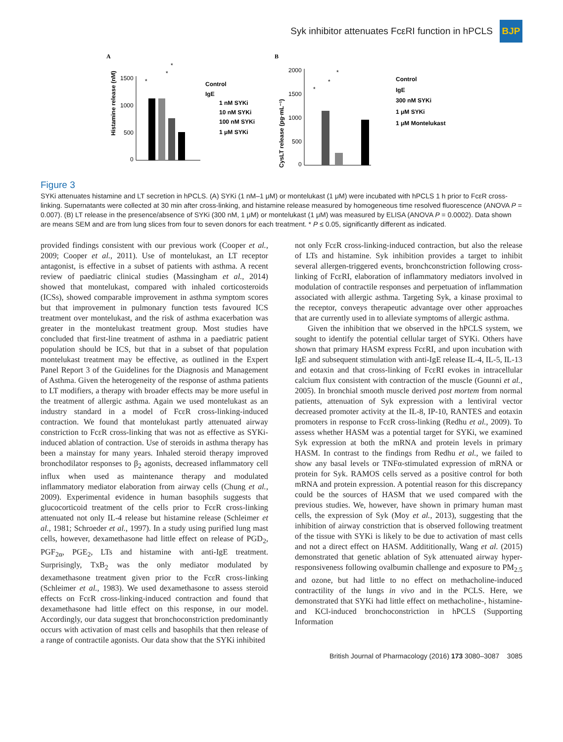Syk inhibitor attenuates FcεRI function in hPCLS
BJP
A
Histamine release (nM)
1500
1000
500
0
Control
IgE
1 nM SYKi
10 nM SYKi
100 nM SYKi
1 μM SYKi
*
*
*
B
CysLT release (pg·mL⁻¹)
2000
1500
1000
500
0
*
*
*
Control
IgE
300 nM SYKi
1 μM SYKi
1 μM Montelukast
Figure 3
SYKi attenuates histamine and LT secretion in hPCLS. (A) SYKi (1 nM–1 μM) or montelukast (1 μM) were incubated with hPCLS 1 h prior to FcεR cross-linking. Supernatants were collected at 30 min after cross-linking, and histamine release measured by homogeneous time resolved fluorescence (ANOVA P = 0.007). (B) LT release in the presence/absence of SYKi (300 nM, 1 μM) or montelukast (1 μM) was measured by ELISA (ANOVA P = 0.0002). Data shown are means SEM and are from lung slices from four to seven donors for each treatment. * P ≤ 0.05, significantly different as indicated.
provided findings consistent with our previous work (Cooper et al., 2009; Cooper et al., 2011). Use of montelukast, an LT receptor antagonist, is effective in a subset of patients with asthma. A recent review of paediatric clinical studies (Massingham et al., 2014) showed that montelukast, compared with inhaled corticosteroids (ICSs), showed comparable improvement in asthma symptom scores but that improvement in pulmonary function tests favoured ICS treatment over montelukast, and the risk of asthma exacerbation was greater in the montelukast treatment group. Most studies have concluded that first-line treatment of asthma in a paediatric patient population should be ICS, but that in a subset of that population montelukast treatment may be effective, as outlined in the Expert Panel Report 3 of the Guidelines for the Diagnosis and Management of Asthma. Given the heterogeneity of the response of asthma patients to LT modifiers, a therapy with broader effects may be more useful in the treatment of allergic asthma. Again we used montelukast as an industry standard in a model of FcεR cross-linking-induced contraction. We found that montelukast partly attenuated airway constriction to FcεR cross-linking that was not as effective as SYKi-induced ablation of contraction. Use of steroids in asthma therapy has been a mainstay for many years. Inhaled steroid therapy improved bronchodilator responses to β<sub>2</sub> agonists, decreased inflammatory cell influx when used as maintenance therapy and modulated inflammatory mediator elaboration from airway cells (Chung et al., 2009). Experimental evidence in human basophils suggests that glucocorticoid treatment of the cells prior to FcεR cross-linking attenuated not only IL-4 release but histamine release (Schleimer et al., 1981; Schroeder et al., 1997). In a study using purified lung mast cells, however, dexamethasone had little effect on release of PGD<sub>2</sub>, PGF<sub>2α</sub>, PGE<sub>2</sub>, LTs and histamine with anti-IgE treatment. Surprisingly, TxB<sub>2</sub> was the only mediator modulated by dexamethasone treatment given prior to the FcεR cross-linking (Schleimer et al., 1983). We used dexamethasone to assess steroid effects on FcεR cross-linking-induced contraction and found that dexamethasone had little effect on this response, in our model. Accordingly, our data suggest that bronchoconstriction predominantly occurs with activation of mast cells and basophils that then release of a range of contractile agonists. Our data show that the SYKi inhibited
not only FcεR cross-linking-induced contraction, but also the release of LTs and histamine. Syk inhibition provides a target to inhibit several allergen-triggered events, bronchconstriction following cross-linking of FcεRI, elaboration of inflammatory mediators involved in modulation of contractile responses and perpetuation of inflammation associated with allergic asthma. Targeting Syk, a kinase proximal to the receptor, conveys therapeutic advantage over other approaches that are currently used in to alleviate symptoms of allergic asthma.
Given the inhibition that we observed in the hPCLS system, we sought to identify the potential cellular target of SYKi. Others have shown that primary HASM express FcεRI, and upon incubation with IgE and subsequent stimulation with anti-IgE release IL-4, IL-5, IL-13 and eotaxin and that cross-linking of FcεRI evokes in intracellular calcium flux consistent with contraction of the muscle (Gounni et al., 2005). In bronchial smooth muscle derived post mortem from normal patients, attenuation of Syk expression with a lentiviral vector decreased promoter activity at the IL-8, IP-10, RANTES and eotaxin promoters in response to FcεR cross-linking (Redhu et al., 2009). To assess whether HASM was a potential target for SYKi, we examined Syk expression at both the mRNA and protein levels in primary HASM. In contrast to the findings from Redhu et al., we failed to show any basal levels or TNFα-stimulated expression of mRNA or protein for Syk. RAMOS cells served as a positive control for both mRNA and protein expression. A potential reason for this discrepancy could be the sources of HASM that we used compared with the previous studies. We, however, have shown in primary human mast cells, the expression of Syk (Moy et al., 2013), suggesting that the inhibition of airway constriction that is observed following treatment of the tissue with SYKi is likely to be due to activation of mast cells and not a direct effect on HASM. Addititionally, Wang et al. (2015) demonstrated that genetic ablation of Syk attenuated airway hyper-responsiveness following ovalbumin challenge and exposure to PM<sub>2.5</sub> and ozone, but had little to no effect on methacholine-induced contractility of the lungs in vivo and in the PCLS. Here, we demonstrated that SYKi had little effect on methacholine-, histamine- and KCl-induced bronchoconstriction in hPCLS (Supporting Information
British Journal of Pharmacology (2016) 173 3080–3087 3085